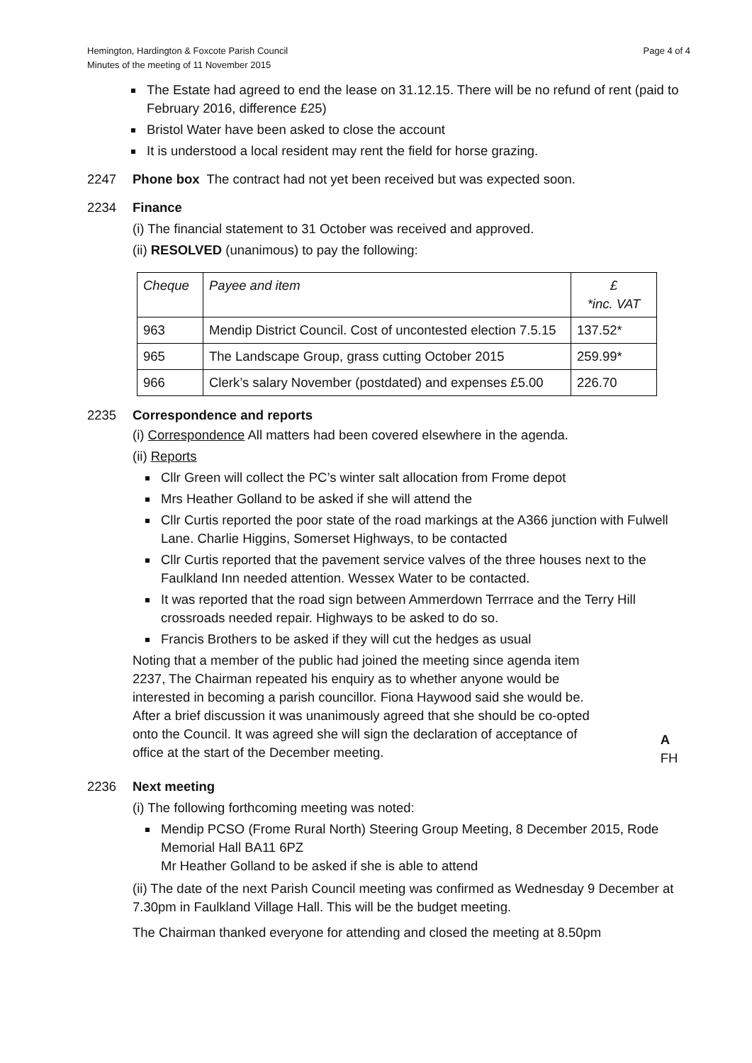Hemington, Hardington & Foxcote Parish Council
Minutes of the meeting of 11 November 2015
Page 4 of 4
The Estate had agreed to end the lease on 31.12.15. There will be no refund of rent (paid to February 2016, difference £25)
Bristol Water have been asked to close the account
It is understood a local resident may rent the field for horse grazing.
2247 Phone box The contract had not yet been received but was expected soon.
2234 Finance
(i) The financial statement to 31 October was received and approved.
(ii) RESOLVED (unanimous) to pay the following:
| Cheque | Payee and item | £ *inc. VAT |
| --- | --- | --- |
| 963 | Mendip District Council. Cost of uncontested election 7.5.15 | 137.52* |
| 965 | The Landscape Group, grass cutting October 2015 | 259.99* |
| 966 | Clerk’s salary November (postdated) and expenses £5.00 | 226.70 |
2235 Correspondence and reports
(i) Correspondence All matters had been covered elsewhere in the agenda.
(ii) Reports
Cllr Green will collect the PC’s winter salt allocation from Frome depot
Mrs Heather Golland to be asked if she will attend the
Cllr Curtis reported the poor state of the road markings at the A366 junction with Fulwell Lane. Charlie Higgins, Somerset Highways, to be contacted
Cllr Curtis reported that the pavement service valves of the three houses next to the Faulkland Inn needed attention. Wessex Water to be contacted.
It was reported that the road sign between Ammerdown Terrrace and the Terry Hill crossroads needed repair. Highways to be asked to do so.
Francis Brothers to be asked if they will cut the hedges as usual
Noting that a member of the public had joined the meeting since agenda item 2237, The Chairman repeated his enquiry as to whether anyone would be interested in becoming a parish councillor. Fiona Haywood said she would be. After a brief discussion it was unanimously agreed that she should be co-opted onto the Council. It was agreed she will sign the declaration of acceptance of office at the start of the December meeting.
A FH
2236 Next meeting
(i) The following forthcoming meeting was noted:
Mendip PCSO (Frome Rural North) Steering Group Meeting, 8 December 2015, Rode Memorial Hall BA11 6PZ
Mr Heather Golland to be asked if she is able to attend
(ii) The date of the next Parish Council meeting was confirmed as Wednesday 9 December at 7.30pm in Faulkland Village Hall. This will be the budget meeting.
The Chairman thanked everyone for attending and closed the meeting at 8.50pm